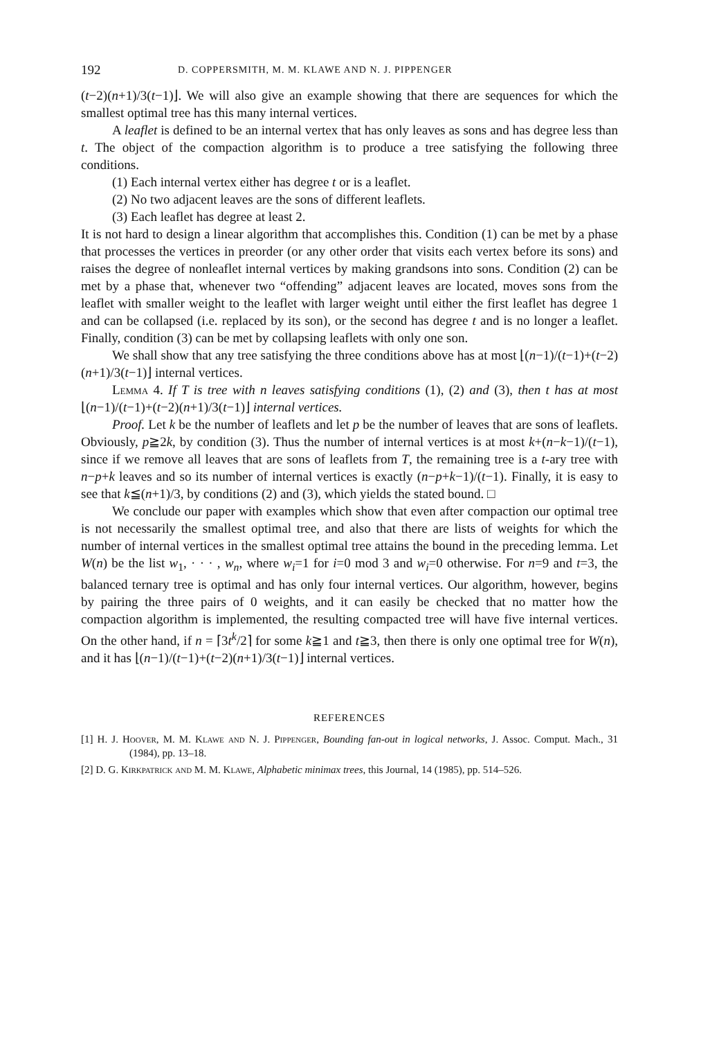192 D. COPPERSMITH, M. M. KLAWE AND N. J. PIPPENGER
(t−2)(n+1)/3(t−1)⌋. We will also give an example showing that there are sequences for which the smallest optimal tree has this many internal vertices.
A leaflet is defined to be an internal vertex that has only leaves as sons and has degree less than t. The object of the compaction algorithm is to produce a tree satisfying the following three conditions.
(1) Each internal vertex either has degree t or is a leaflet.
(2) No two adjacent leaves are the sons of different leaflets.
(3) Each leaflet has degree at least 2.
It is not hard to design a linear algorithm that accomplishes this. Condition (1) can be met by a phase that processes the vertices in preorder (or any other order that visits each vertex before its sons) and raises the degree of nonleaflet internal vertices by making grandsons into sons. Condition (2) can be met by a phase that, whenever two “offending” adjacent leaves are located, moves sons from the leaflet with smaller weight to the leaflet with larger weight until either the first leaflet has degree 1 and can be collapsed (i.e. replaced by its son), or the second has degree t and is no longer a leaflet. Finally, condition (3) can be met by collapsing leaflets with only one son.
We shall show that any tree satisfying the three conditions above has at most ⌊(n−1)/(t−1)+(t−2)(n+1)/3(t−1)⌋ internal vertices.
Lemma 4. If T is tree with n leaves satisfying conditions (1), (2) and (3), then t has at most ⌊(n−1)/(t−1)+(t−2)(n+1)/3(t−1)⌋ internal vertices.
Proof. Let k be the number of leaflets and let p be the number of leaves that are sons of leaflets. Obviously, p≧2k, by condition (3). Thus the number of internal vertices is at most k+(n−k−1)/(t−1), since if we remove all leaves that are sons of leaflets from T, the remaining tree is a t-ary tree with n−p+k leaves and so its number of internal vertices is exactly (n−p+k−1)/(t−1). Finally, it is easy to see that k≦(n+1)/3, by conditions (2) and (3), which yields the stated bound. □
We conclude our paper with examples which show that even after compaction our optimal tree is not necessarily the smallest optimal tree, and also that there are lists of weights for which the number of internal vertices in the smallest optimal tree attains the bound in the preceding lemma. Let W(n) be the list w<sub>1</sub>, · · · , w<sub>n</sub>, where w<sub>i</sub>=1 for i=0 mod 3 and w<sub>i</sub>=0 otherwise. For n=9 and t=3, the balanced ternary tree is optimal and has only four internal vertices. Our algorithm, however, begins by pairing the three pairs of 0 weights, and it can easily be checked that no matter how the compaction algorithm is implemented, the resulting compacted tree will have five internal vertices. On the other hand, if n = ⌈3t<sup>k</sup>/2⌉ for some k≧1 and t≧3, then there is only one optimal tree for W(n), and it has ⌊(n−1)/(t−1)+(t−2)(n+1)/3(t−1)⌋ internal vertices.
REFERENCES
[1] H. J. Hoover, M. M. Klawe and N. J. Pippenger, Bounding fan-out in logical networks, J. Assoc. Comput. Mach., 31 (1984), pp. 13–18.
[2] D. G. Kirkpatrick and M. M. Klawe, Alphabetic minimax trees, this Journal, 14 (1985), pp. 514–526.